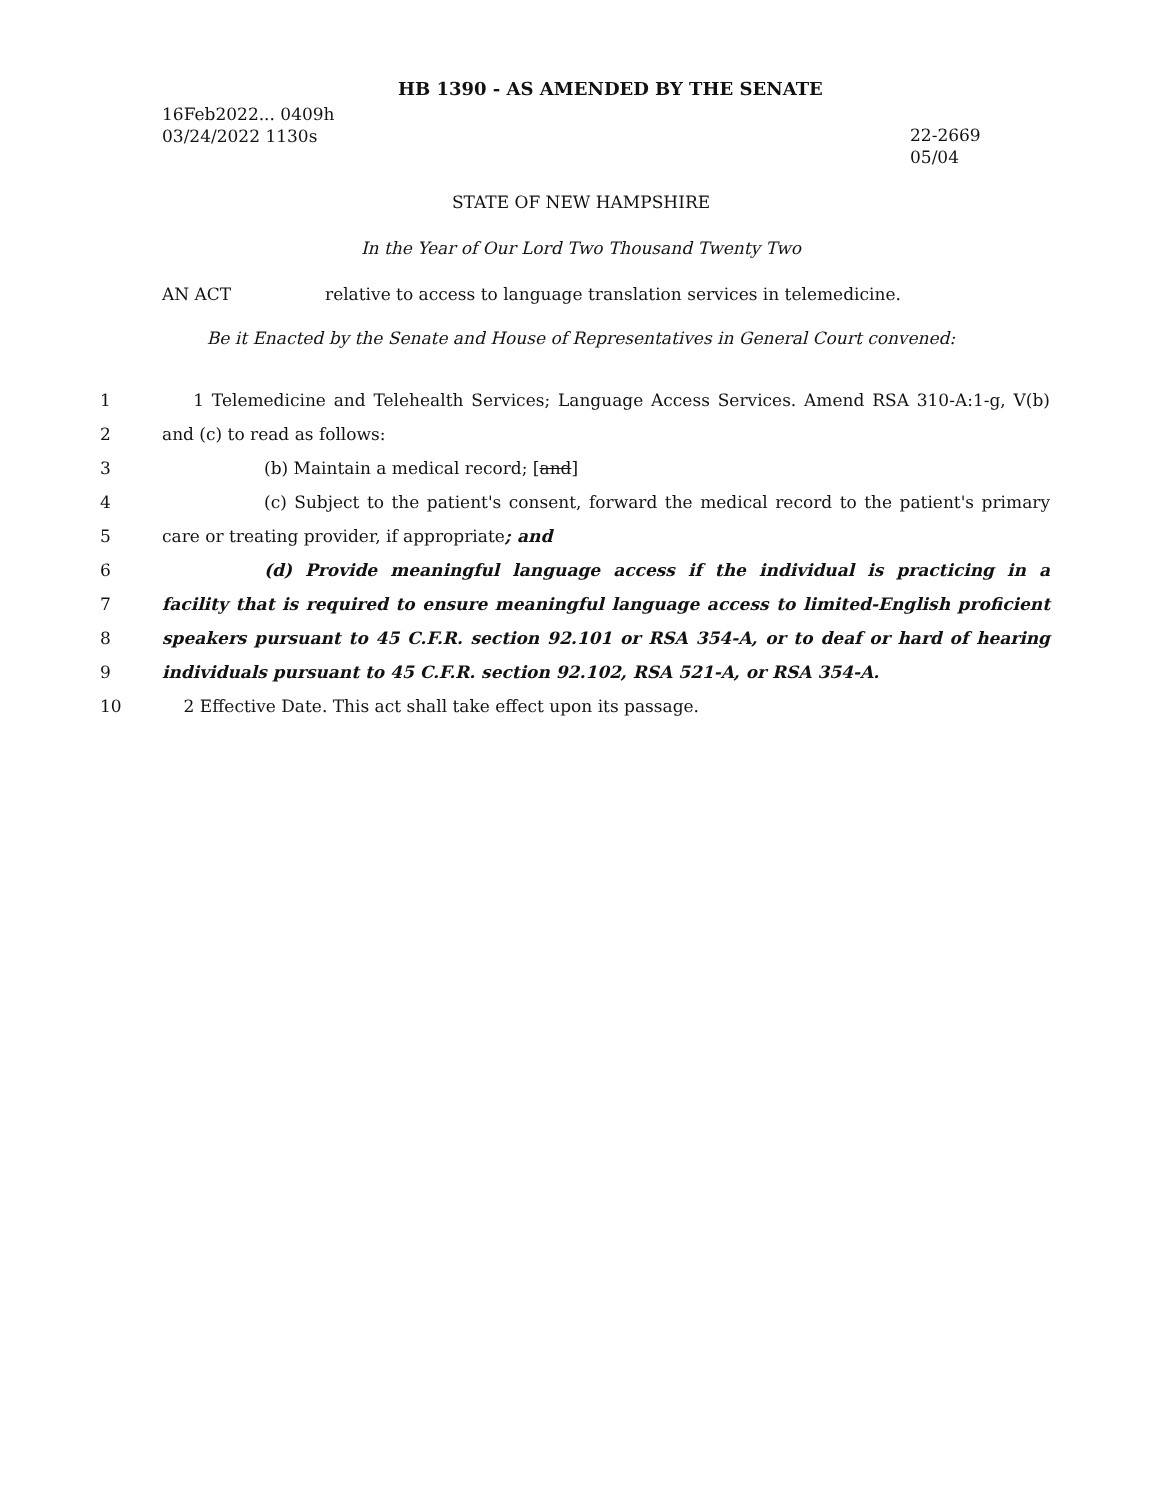HB 1390 - AS AMENDED BY THE SENATE
16Feb2022... 0409h
03/24/2022 1130s
22-2669
05/04
STATE OF NEW HAMPSHIRE
In the Year of Our Lord Two Thousand Twenty Two
AN ACT relative to access to language translation services in telemedicine.
Be it Enacted by the Senate and House of Representatives in General Court convened:
1 1 Telemedicine and Telehealth Services; Language Access Services. Amend RSA 310-A:1-g, V(b)
2 and (c) to read as follows:
3 (b) Maintain a medical record; [and]
4 (c) Subject to the patient's consent, forward the medical record to the patient's primary
5 care or treating provider, if appropriate; and
6 (d) Provide meaningful language access if the individual is practicing in a
7 facility that is required to ensure meaningful language access to limited-English proficient
8 speakers pursuant to 45 C.F.R. section 92.101 or RSA 354-A, or to deaf or hard of hearing
9 individuals pursuant to 45 C.F.R. section 92.102, RSA 521-A, or RSA 354-A.
10 2 Effective Date. This act shall take effect upon its passage.